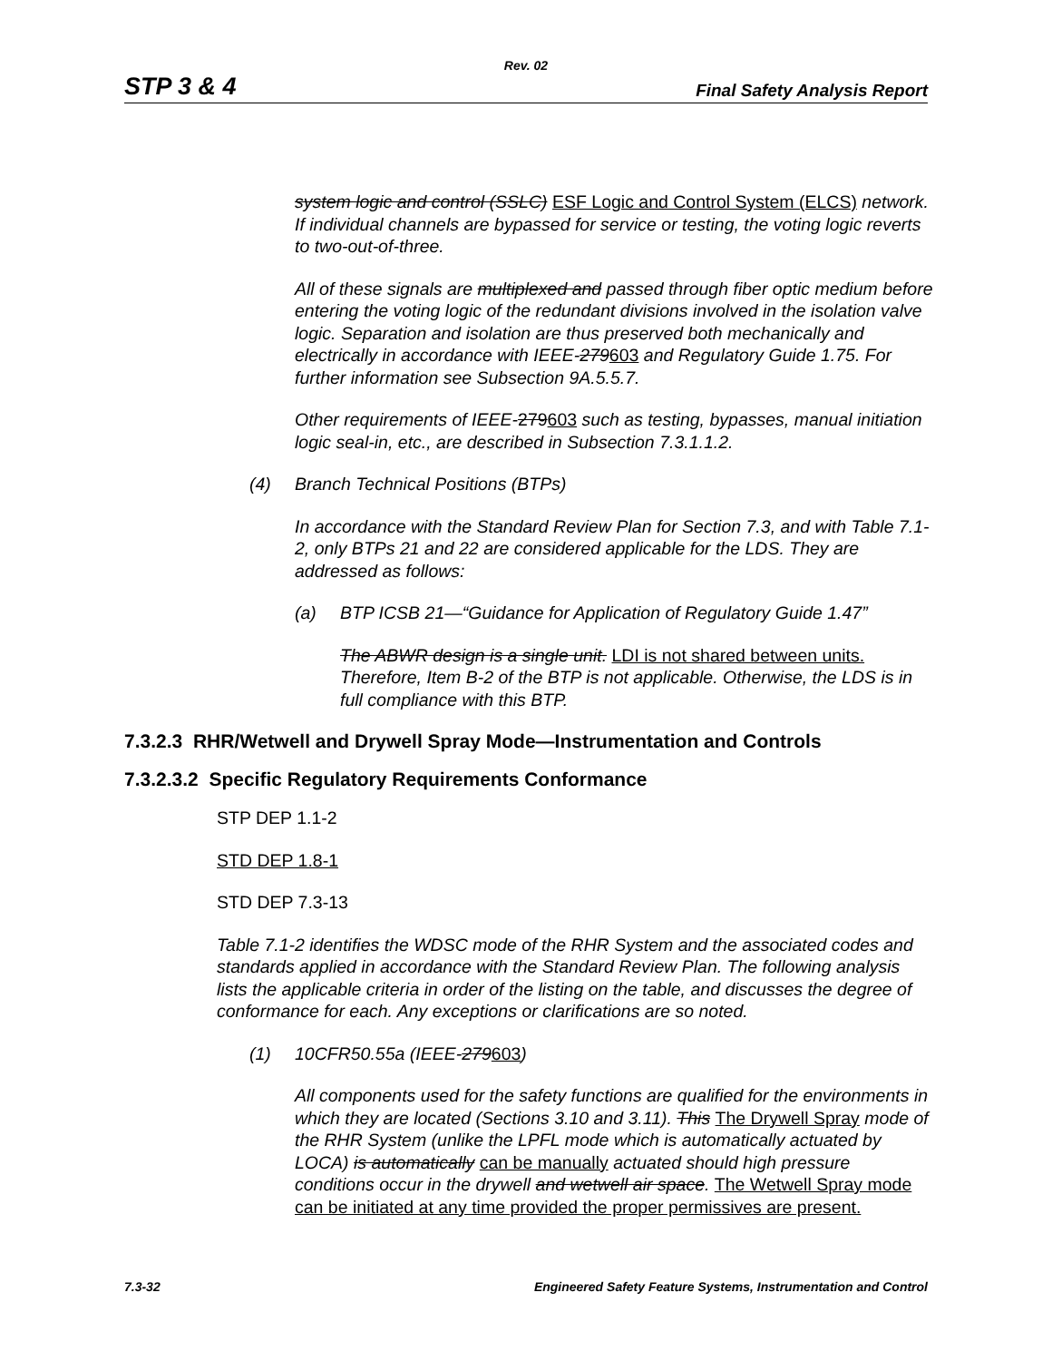Rev. 02
STP 3 & 4 Final Safety Analysis Report
system logic and control (SSLC) ESF Logic and Control System (ELCS) network. If individual channels are bypassed for service or testing, the voting logic reverts to two-out-of-three.
All of these signals are multiplexed and passed through fiber optic medium before entering the voting logic of the redundant divisions involved in the isolation valve logic. Separation and isolation are thus preserved both mechanically and electrically in accordance with IEEE-279603 and Regulatory Guide 1.75. For further information see Subsection 9A.5.5.7.
Other requirements of IEEE-279603 such as testing, bypasses, manual initiation logic seal-in, etc., are described in Subsection 7.3.1.1.2.
(4) Branch Technical Positions (BTPs)
In accordance with the Standard Review Plan for Section 7.3, and with Table 7.1-2, only BTPs 21 and 22 are considered applicable for the LDS. They are addressed as follows:
(a) BTP ICSB 21—“Guidance for Application of Regulatory Guide 1.47”
The ABWR design is a single unit. LDI is not shared between units. Therefore, Item B-2 of the BTP is not applicable. Otherwise, the LDS is in full compliance with this BTP.
7.3.2.3 RHR/Wetwell and Drywell Spray Mode—Instrumentation and Controls
7.3.2.3.2 Specific Regulatory Requirements Conformance
STP DEP 1.1-2
STD DEP 1.8-1
STD DEP 7.3-13
Table 7.1-2 identifies the WDSC mode of the RHR System and the associated codes and standards applied in accordance with the Standard Review Plan. The following analysis lists the applicable criteria in order of the listing on the table, and discusses the degree of conformance for each. Any exceptions or clarifications are so noted.
(1) 10CFR50.55a (IEEE-279603)
All components used for the safety functions are qualified for the environments in which they are located (Sections 3.10 and 3.11). This The Drywell Spray mode of the RHR System (unlike the LPFL mode which is automatically actuated by LOCA) is automatically can be manually actuated should high pressure conditions occur in the drywell and wetwell air space. The Wetwell Spray mode can be initiated at any time provided the proper permissives are present.
7.3-32 Engineered Safety Feature Systems, Instrumentation and Control